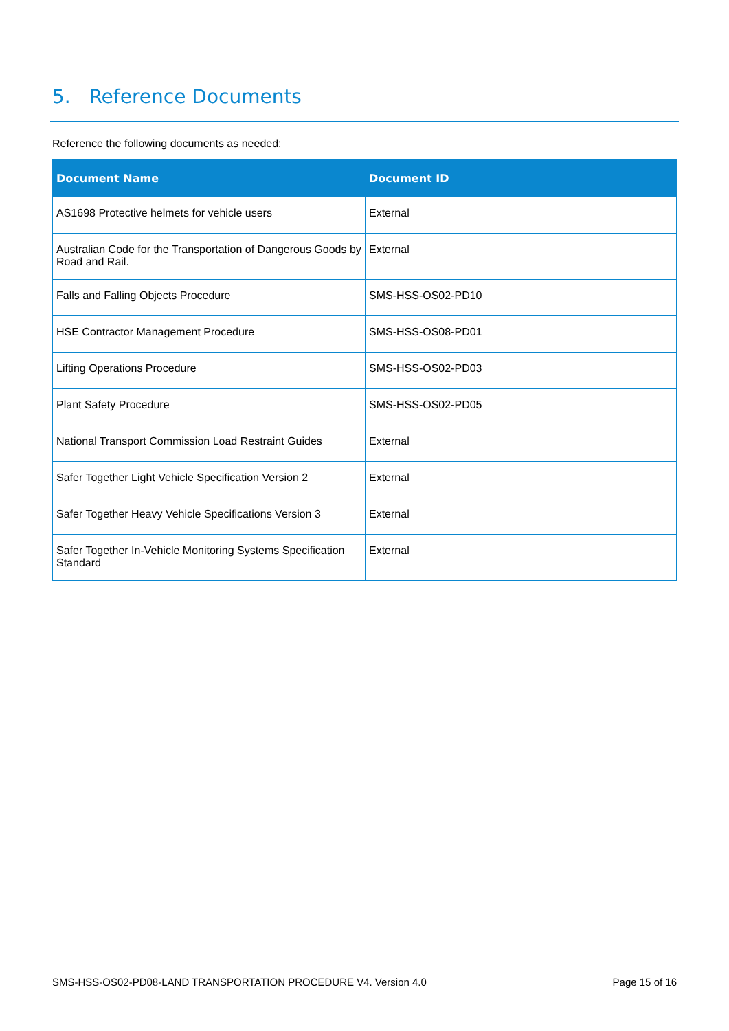5. Reference Documents
Reference the following documents as needed:
| Document Name | Document ID |
| --- | --- |
| AS1698 Protective helmets for vehicle users | External |
| Australian Code for the Transportation of Dangerous Goods by Road and Rail. | External |
| Falls and Falling Objects Procedure | SMS-HSS-OS02-PD10 |
| HSE Contractor Management Procedure | SMS-HSS-OS08-PD01 |
| Lifting Operations Procedure | SMS-HSS-OS02-PD03 |
| Plant Safety Procedure | SMS-HSS-OS02-PD05 |
| National Transport Commission Load Restraint Guides | External |
| Safer Together Light Vehicle Specification Version 2 | External |
| Safer Together Heavy Vehicle Specifications Version 3 | External |
| Safer Together In-Vehicle Monitoring Systems Specification Standard | External |
SMS-HSS-OS02-PD08-LAND TRANSPORTATION PROCEDURE V4. Version 4.0 Page 15 of 16